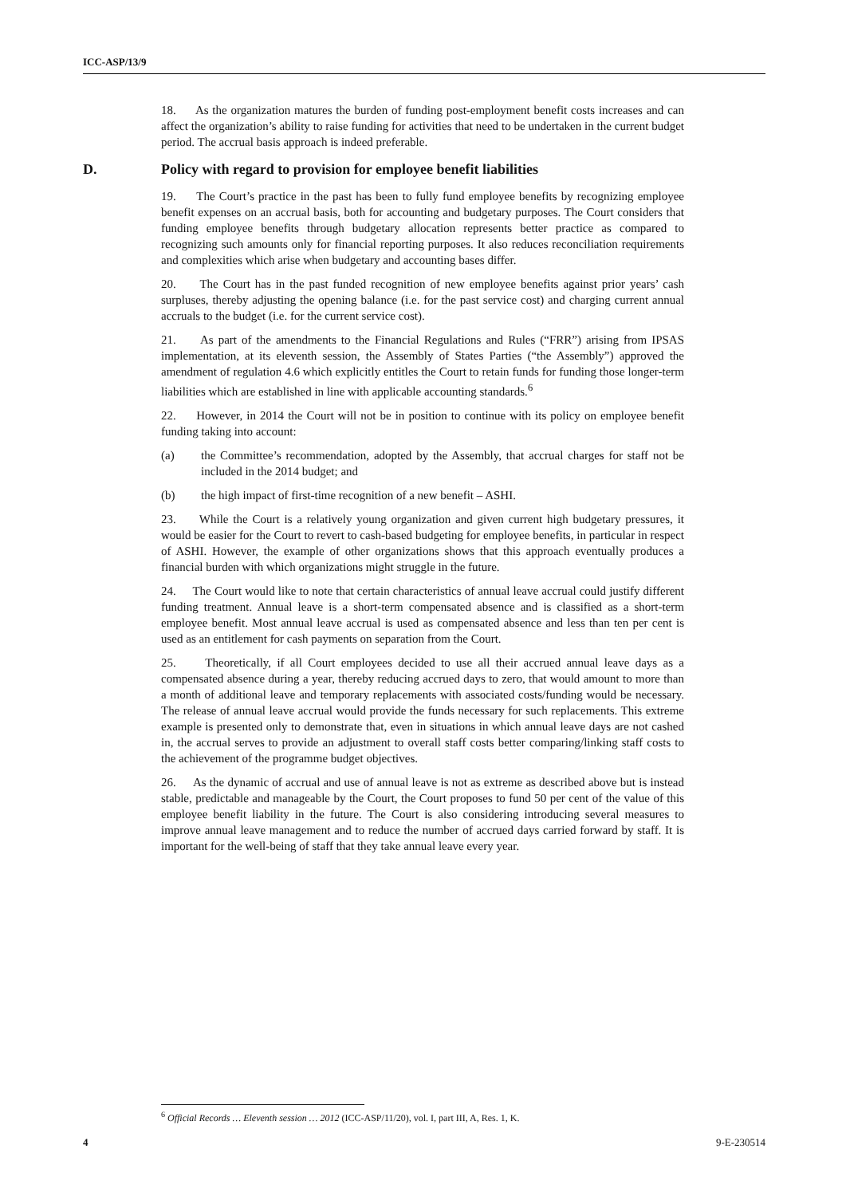ICC-ASP/13/9
18. As the organization matures the burden of funding post-employment benefit costs increases and can affect the organization’s ability to raise funding for activities that need to be undertaken in the current budget period. The accrual basis approach is indeed preferable.
D. Policy with regard to provision for employee benefit liabilities
19. The Court’s practice in the past has been to fully fund employee benefits by recognizing employee benefit expenses on an accrual basis, both for accounting and budgetary purposes. The Court considers that funding employee benefits through budgetary allocation represents better practice as compared to recognizing such amounts only for financial reporting purposes. It also reduces reconciliation requirements and complexities which arise when budgetary and accounting bases differ.
20. The Court has in the past funded recognition of new employee benefits against prior years’ cash surpluses, thereby adjusting the opening balance (i.e. for the past service cost) and charging current annual accruals to the budget (i.e. for the current service cost).
21. As part of the amendments to the Financial Regulations and Rules (“FRR”) arising from IPSAS implementation, at its eleventh session, the Assembly of States Parties (“the Assembly”) approved the amendment of regulation 4.6 which explicitly entitles the Court to retain funds for funding those longer-term liabilities which are established in line with applicable accounting standards.<sup>6</sup>
22. However, in 2014 the Court will not be in position to continue with its policy on employee benefit funding taking into account:
(a) the Committee’s recommendation, adopted by the Assembly, that accrual charges for staff not be included in the 2014 budget; and
(b) the high impact of first-time recognition of a new benefit – ASHI.
23. While the Court is a relatively young organization and given current high budgetary pressures, it would be easier for the Court to revert to cash-based budgeting for employee benefits, in particular in respect of ASHI. However, the example of other organizations shows that this approach eventually produces a financial burden with which organizations might struggle in the future.
24. The Court would like to note that certain characteristics of annual leave accrual could justify different funding treatment. Annual leave is a short-term compensated absence and is classified as a short-term employee benefit. Most annual leave accrual is used as compensated absence and less than ten per cent is used as an entitlement for cash payments on separation from the Court.
25. Theoretically, if all Court employees decided to use all their accrued annual leave days as a compensated absence during a year, thereby reducing accrued days to zero, that would amount to more than a month of additional leave and temporary replacements with associated costs/funding would be necessary. The release of annual leave accrual would provide the funds necessary for such replacements. This extreme example is presented only to demonstrate that, even in situations in which annual leave days are not cashed in, the accrual serves to provide an adjustment to overall staff costs better comparing/linking staff costs to the achievement of the programme budget objectives.
26. As the dynamic of accrual and use of annual leave is not as extreme as described above but is instead stable, predictable and manageable by the Court, the Court proposes to fund 50 per cent of the value of this employee benefit liability in the future. The Court is also considering introducing several measures to improve annual leave management and to reduce the number of accrued days carried forward by staff. It is important for the well-being of staff that they take annual leave every year.
<sup>6</sup> Official Records … Eleventh session … 2012 (ICC-ASP/11/20), vol. I, part III, A, Res. 1, K.
4 9-E-230514